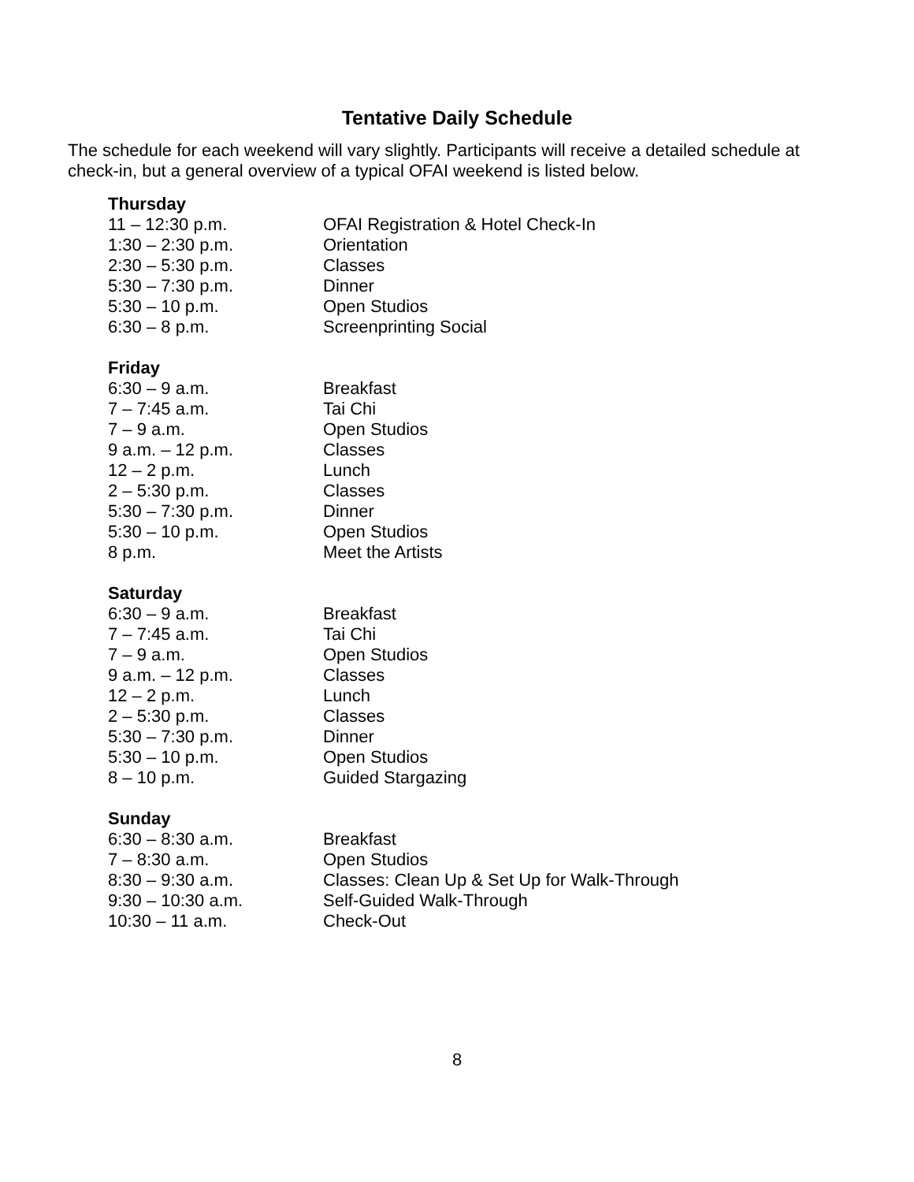Tentative Daily Schedule
The schedule for each weekend will vary slightly. Participants will receive a detailed schedule at check-in, but a general overview of a typical OFAI weekend is listed below.
Thursday
| 11 – 12:30 p.m. | OFAI Registration & Hotel Check-In |
| 1:30 – 2:30 p.m. | Orientation |
| 2:30 – 5:30 p.m. | Classes |
| 5:30 – 7:30 p.m. | Dinner |
| 5:30 – 10 p.m. | Open Studios |
| 6:30 – 8 p.m. | Screenprinting Social |
Friday
| 6:30 – 9 a.m. | Breakfast |
| 7 – 7:45 a.m. | Tai Chi |
| 7 – 9 a.m. | Open Studios |
| 9 a.m. – 12 p.m. | Classes |
| 12 – 2 p.m. | Lunch |
| 2 – 5:30 p.m. | Classes |
| 5:30 – 7:30 p.m. | Dinner |
| 5:30 – 10 p.m. | Open Studios |
| 8 p.m. | Meet the Artists |
Saturday
| 6:30 – 9 a.m. | Breakfast |
| 7 – 7:45 a.m. | Tai Chi |
| 7 – 9 a.m. | Open Studios |
| 9 a.m. – 12 p.m. | Classes |
| 12 – 2 p.m. | Lunch |
| 2 – 5:30 p.m. | Classes |
| 5:30 – 7:30 p.m. | Dinner |
| 5:30 – 10 p.m. | Open Studios |
| 8 – 10 p.m. | Guided Stargazing |
Sunday
| 6:30 – 8:30 a.m. | Breakfast |
| 7 – 8:30 a.m. | Open Studios |
| 8:30 – 9:30 a.m. | Classes: Clean Up & Set Up for Walk-Through |
| 9:30 – 10:30 a.m. | Self-Guided Walk-Through |
| 10:30 – 11 a.m. | Check-Out |
8